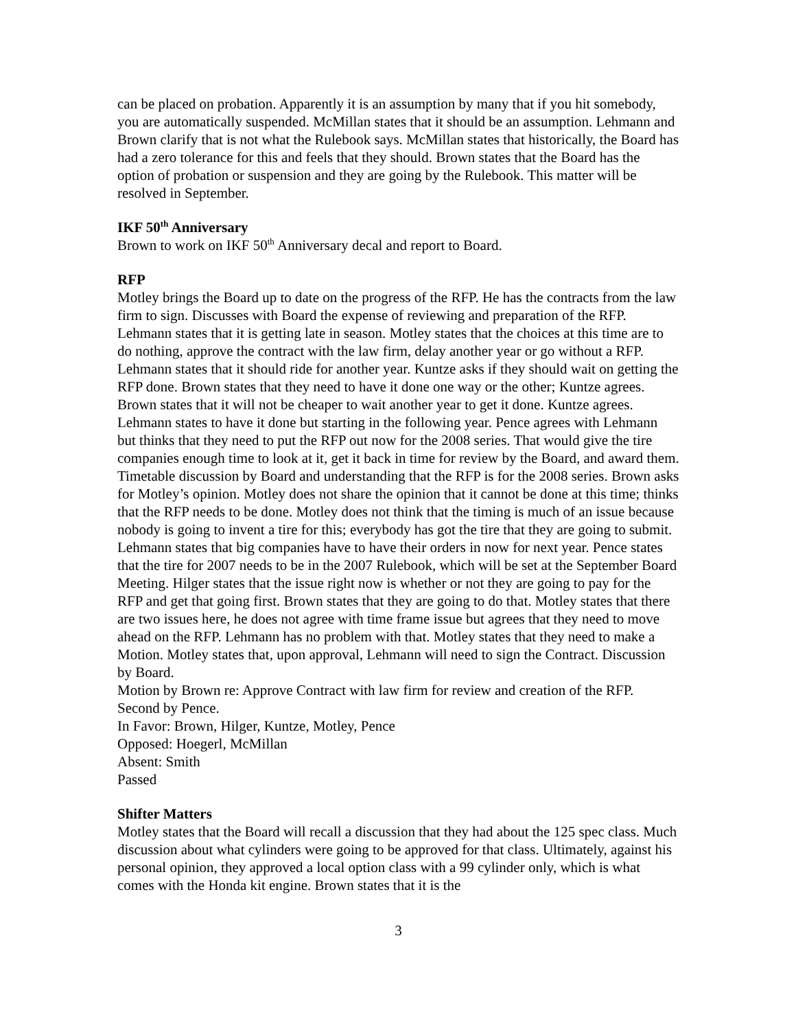can be placed on probation. Apparently it is an assumption by many that if you hit somebody, you are automatically suspended. McMillan states that it should be an assumption. Lehmann and Brown clarify that is not what the Rulebook says. McMillan states that historically, the Board has had a zero tolerance for this and feels that they should. Brown states that the Board has the option of probation or suspension and they are going by the Rulebook. This matter will be resolved in September.
IKF 50<sup>th</sup> Anniversary
Brown to work on IKF 50<sup>th</sup> Anniversary decal and report to Board.
RFP
Motley brings the Board up to date on the progress of the RFP. He has the contracts from the law firm to sign. Discusses with Board the expense of reviewing and preparation of the RFP. Lehmann states that it is getting late in season. Motley states that the choices at this time are to do nothing, approve the contract with the law firm, delay another year or go without a RFP. Lehmann states that it should ride for another year. Kuntze asks if they should wait on getting the RFP done. Brown states that they need to have it done one way or the other; Kuntze agrees. Brown states that it will not be cheaper to wait another year to get it done. Kuntze agrees. Lehmann states to have it done but starting in the following year. Pence agrees with Lehmann but thinks that they need to put the RFP out now for the 2008 series. That would give the tire companies enough time to look at it, get it back in time for review by the Board, and award them. Timetable discussion by Board and understanding that the RFP is for the 2008 series. Brown asks for Motley’s opinion. Motley does not share the opinion that it cannot be done at this time; thinks that the RFP needs to be done. Motley does not think that the timing is much of an issue because nobody is going to invent a tire for this; everybody has got the tire that they are going to submit. Lehmann states that big companies have to have their orders in now for next year. Pence states that the tire for 2007 needs to be in the 2007 Rulebook, which will be set at the September Board Meeting. Hilger states that the issue right now is whether or not they are going to pay for the RFP and get that going first. Brown states that they are going to do that. Motley states that there are two issues here, he does not agree with time frame issue but agrees that they need to move ahead on the RFP. Lehmann has no problem with that. Motley states that they need to make a Motion. Motley states that, upon approval, Lehmann will need to sign the Contract. Discussion by Board.
Motion by Brown re: Approve Contract with law firm for review and creation of the RFP. Second by Pence.
In Favor: Brown, Hilger, Kuntze, Motley, Pence
Opposed: Hoegerl, McMillan
Absent: Smith
Passed
Shifter Matters
Motley states that the Board will recall a discussion that they had about the 125 spec class. Much discussion about what cylinders were going to be approved for that class. Ultimately, against his personal opinion, they approved a local option class with a 99 cylinder only, which is what comes with the Honda kit engine. Brown states that it is the
3